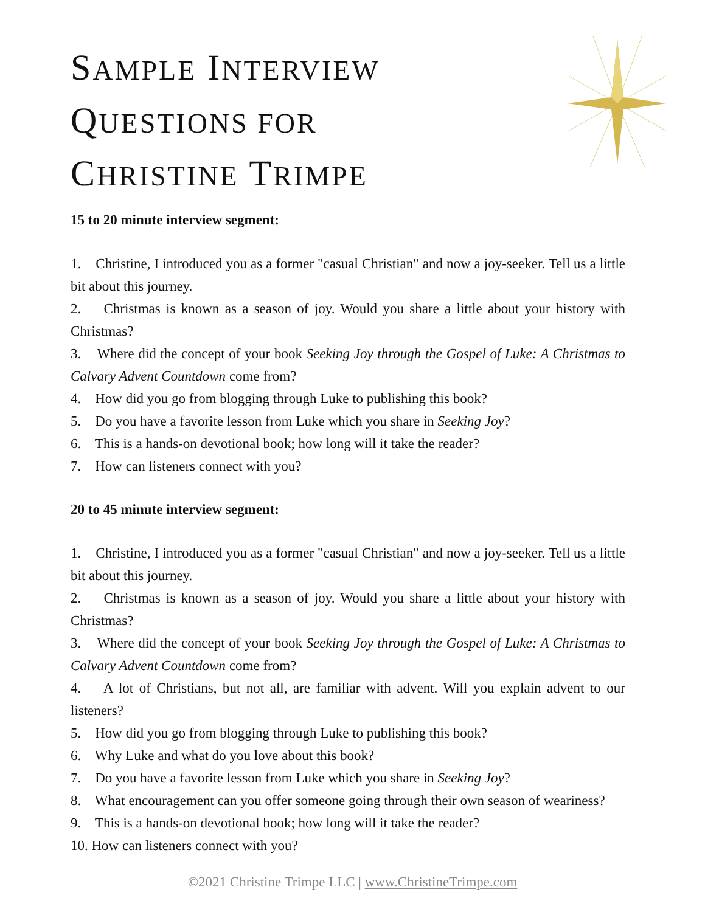SAMPLE INTERVIEW
QUESTIONS FOR
CHRISTINE TRIMPE
15 to 20 minute interview segment:
1. Christine, I introduced you as a former "casual Christian" and now a joy-seeker. Tell us a little bit about this journey.
2. Christmas is known as a season of joy. Would you share a little about your history with Christmas?
3. Where did the concept of your book Seeking Joy through the Gospel of Luke: A Christmas to Calvary Advent Countdown come from?
4. How did you go from blogging through Luke to publishing this book?
5. Do you have a favorite lesson from Luke which you share in Seeking Joy?
6. This is a hands-on devotional book; how long will it take the reader?
7. How can listeners connect with you?
20 to 45 minute interview segment:
1. Christine, I introduced you as a former "casual Christian" and now a joy-seeker. Tell us a little bit about this journey.
2. Christmas is known as a season of joy. Would you share a little about your history with Christmas?
3. Where did the concept of your book Seeking Joy through the Gospel of Luke: A Christmas to Calvary Advent Countdown come from?
4. A lot of Christians, but not all, are familiar with advent. Will you explain advent to our listeners?
5. How did you go from blogging through Luke to publishing this book?
6. Why Luke and what do you love about this book?
7. Do you have a favorite lesson from Luke which you share in Seeking Joy?
8. What encouragement can you offer someone going through their own season of weariness?
9. This is a hands-on devotional book; how long will it take the reader?
10. How can listeners connect with you?
©2021 Christine Trimpe LLC | www.ChristineTrimpe.com